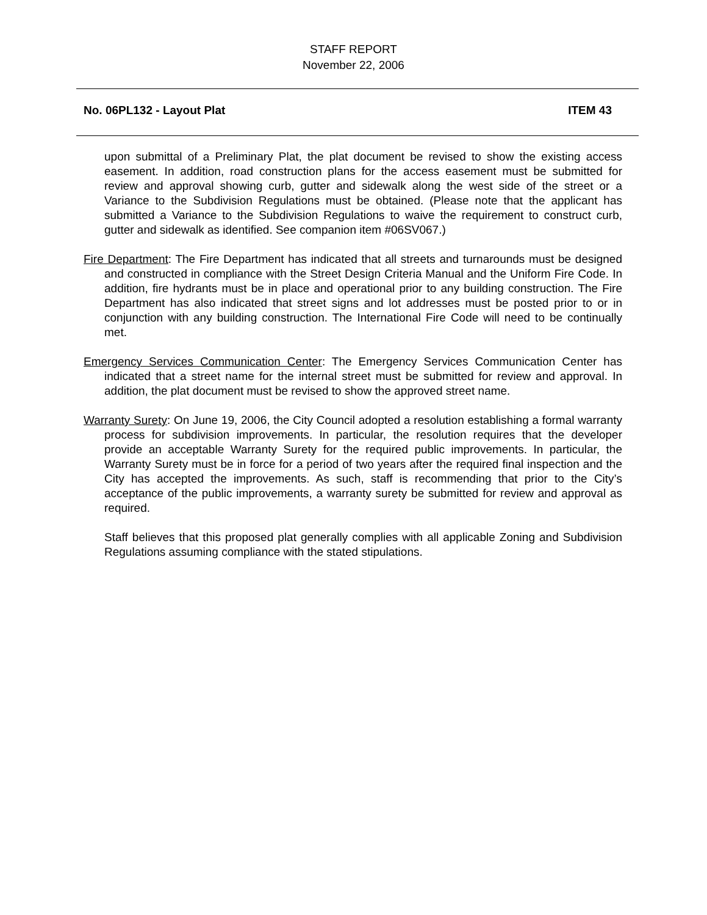STAFF REPORT
November 22, 2006
No. 06PL132 - Layout Plat ITEM 43
upon submittal of a Preliminary Plat, the plat document be revised to show the existing access easement. In addition, road construction plans for the access easement must be submitted for review and approval showing curb, gutter and sidewalk along the west side of the street or a Variance to the Subdivision Regulations must be obtained. (Please note that the applicant has submitted a Variance to the Subdivision Regulations to waive the requirement to construct curb, gutter and sidewalk as identified. See companion item #06SV067.)
Fire Department: The Fire Department has indicated that all streets and turnarounds must be designed and constructed in compliance with the Street Design Criteria Manual and the Uniform Fire Code. In addition, fire hydrants must be in place and operational prior to any building construction. The Fire Department has also indicated that street signs and lot addresses must be posted prior to or in conjunction with any building construction. The International Fire Code will need to be continually met.
Emergency Services Communication Center: The Emergency Services Communication Center has indicated that a street name for the internal street must be submitted for review and approval. In addition, the plat document must be revised to show the approved street name.
Warranty Surety: On June 19, 2006, the City Council adopted a resolution establishing a formal warranty process for subdivision improvements. In particular, the resolution requires that the developer provide an acceptable Warranty Surety for the required public improvements. In particular, the Warranty Surety must be in force for a period of two years after the required final inspection and the City has accepted the improvements. As such, staff is recommending that prior to the City’s acceptance of the public improvements, a warranty surety be submitted for review and approval as required.
Staff believes that this proposed plat generally complies with all applicable Zoning and Subdivision Regulations assuming compliance with the stated stipulations.